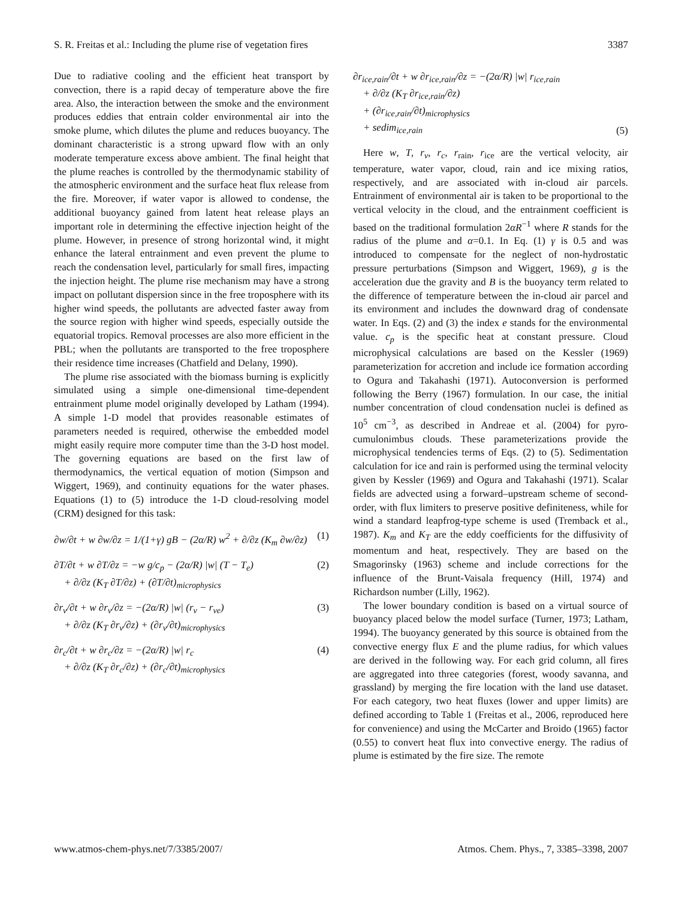S. R. Freitas et al.: Including the plume rise of vegetation fires 3387
Due to radiative cooling and the efficient heat transport by convection, there is a rapid decay of temperature above the fire area. Also, the interaction between the smoke and the environment produces eddies that entrain colder environmental air into the smoke plume, which dilutes the plume and reduces buoyancy. The dominant characteristic is a strong upward flow with an only moderate temperature excess above ambient. The final height that the plume reaches is controlled by the thermodynamic stability of the atmospheric environment and the surface heat flux release from the fire. Moreover, if water vapor is allowed to condense, the additional buoyancy gained from latent heat release plays an important role in determining the effective injection height of the plume. However, in presence of strong horizontal wind, it might enhance the lateral entrainment and even prevent the plume to reach the condensation level, particularly for small fires, impacting the injection height. The plume rise mechanism may have a strong impact on pollutant dispersion since in the free troposphere with its higher wind speeds, the pollutants are advected faster away from the source region with higher wind speeds, especially outside the equatorial tropics. Removal processes are also more efficient in the PBL; when the pollutants are transported to the free troposphere their residence time increases (Chatfield and Delany, 1990).
The plume rise associated with the biomass burning is explicitly simulated using a simple one-dimensional time-dependent entrainment plume model originally developed by Latham (1994). A simple 1-D model that provides reasonable estimates of parameters needed is required, otherwise the embedded model might easily require more computer time than the 3-D host model. The governing equations are based on the first law of thermodynamics, the vertical equation of motion (Simpson and Wiggert, 1969), and continuity equations for the water phases. Equations (1) to (5) introduce the 1-D cloud-resolving model (CRM) designed for this task:
∂w/∂t + w ∂w/∂z = 1/(1+γ) gB − (2α/R) w<sup>2</sup> + ∂/∂z (K<sub>m</sub> ∂w/∂z) (1)
∂T/∂t + w ∂T/∂z = −w g/c<sub>p</sub> − (2α/R) |w| (T − T<sub>e</sub>)
+ ∂/∂z (K<sub>T</sub> ∂T/∂z) + (∂T/∂t)<sub>microphysics</sub> (2)
∂r<sub>v</sub>/∂t + w ∂r<sub>v</sub>/∂z = −(2α/R) |w| (r<sub>v</sub> − r<sub>ve</sub>)
+ ∂/∂z (K<sub>T</sub> ∂r<sub>v</sub>/∂z) + (∂r<sub>v</sub>/∂t)<sub>microphysics</sub> (3)
∂r<sub>c</sub>/∂t + w ∂r<sub>c</sub>/∂z = −(2α/R) |w| r<sub>c</sub>
+ ∂/∂z (K<sub>T</sub> ∂r<sub>c</sub>/∂z) + (∂r<sub>c</sub>/∂t)<sub>microphysics</sub> (4)
∂r<sub>ice,rain</sub>/∂t + w ∂r<sub>ice,rain</sub>/∂z = −(2α/R) |w| r<sub>ice,rain</sub>
+ ∂/∂z (K<sub>T</sub> ∂r<sub>ice,rain</sub>/∂z)
+ (∂r<sub>ice,rain</sub>/∂t)<sub>microphysics</sub>
+ sedim<sub>ice,rain</sub> (5)
Here w, T, r<sub>v</sub>, r<sub>c</sub>, r<sub>rain</sub>, r<sub>ice</sub> are the vertical velocity, air temperature, water vapor, cloud, rain and ice mixing ratios, respectively, and are associated with in-cloud air parcels. Entrainment of environmental air is taken to be proportional to the vertical velocity in the cloud, and the entrainment coefficient is based on the traditional formulation 2αR<sup>−1</sup> where R stands for the radius of the plume and α=0.1. In Eq. (1) γ is 0.5 and was introduced to compensate for the neglect of non-hydrostatic pressure perturbations (Simpson and Wiggert, 1969), g is the acceleration due the gravity and B is the buoyancy term related to the difference of temperature between the in-cloud air parcel and its environment and includes the downward drag of condensate water. In Eqs. (2) and (3) the index e stands for the environmental value. c<sub>p</sub> is the specific heat at constant pressure. Cloud microphysical calculations are based on the Kessler (1969) parameterization for accretion and include ice formation according to Ogura and Takahashi (1971). Autoconversion is performed following the Berry (1967) formulation. In our case, the initial number concentration of cloud condensation nuclei is defined as 10<sup>5</sup> cm<sup>−3</sup>, as described in Andreae et al. (2004) for pyro-cumulonimbus clouds. These parameterizations provide the microphysical tendencies terms of Eqs. (2) to (5). Sedimentation calculation for ice and rain is performed using the terminal velocity given by Kessler (1969) and Ogura and Takahashi (1971). Scalar fields are advected using a forward–upstream scheme of second-order, with flux limiters to preserve positive definiteness, while for wind a standard leapfrog-type scheme is used (Tremback et al., 1987). K<sub>m</sub> and K<sub>T</sub> are the eddy coefficients for the diffusivity of momentum and heat, respectively. They are based on the Smagorinsky (1963) scheme and include corrections for the influence of the Brunt-Vaisala frequency (Hill, 1974) and Richardson number (Lilly, 1962).
The lower boundary condition is based on a virtual source of buoyancy placed below the model surface (Turner, 1973; Latham, 1994). The buoyancy generated by this source is obtained from the convective energy flux E and the plume radius, for which values are derived in the following way. For each grid column, all fires are aggregated into three categories (forest, woody savanna, and grassland) by merging the fire location with the land use dataset. For each category, two heat fluxes (lower and upper limits) are defined according to Table 1 (Freitas et al., 2006, reproduced here for convenience) and using the McCarter and Broido (1965) factor (0.55) to convert heat flux into convective energy. The radius of plume is estimated by the fire size. The remote
www.atmos-chem-phys.net/7/3385/2007/ Atmos. Chem. Phys., 7, 3385–3398, 2007